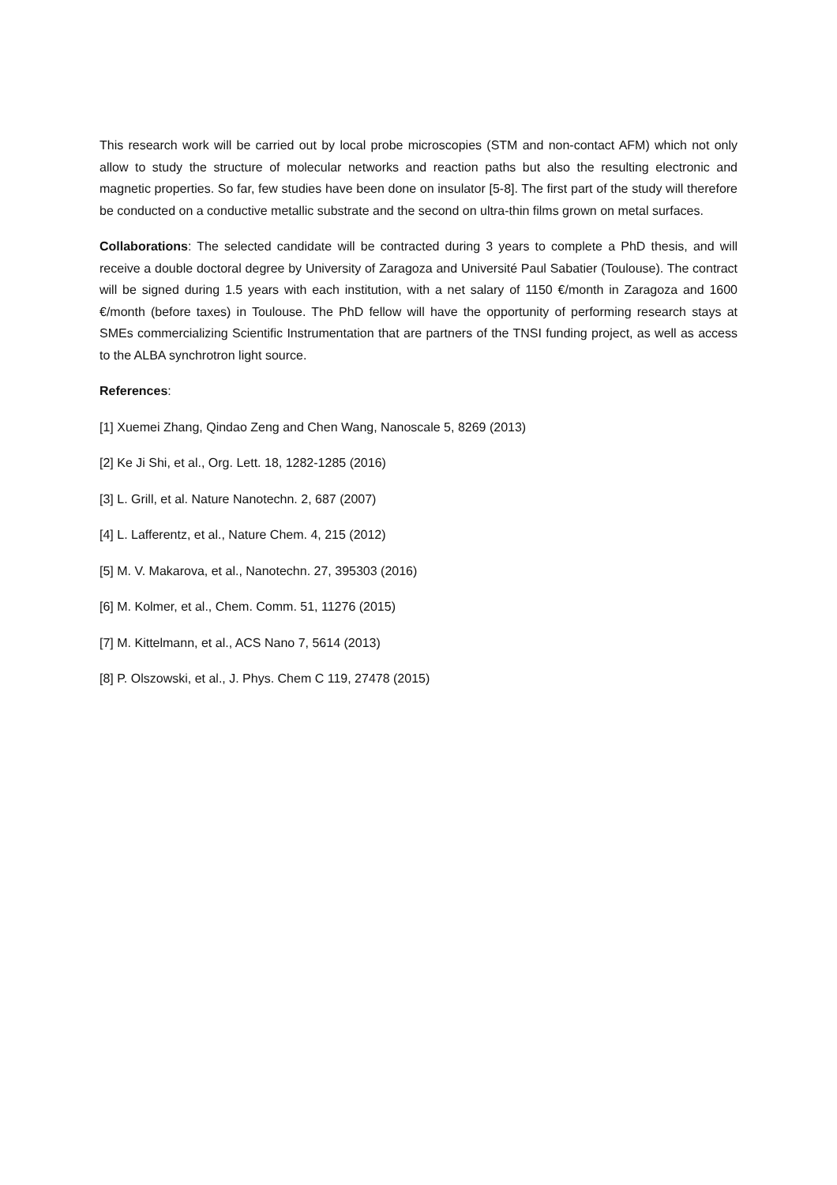This research work will be carried out by local probe microscopies (STM and non-contact AFM) which not only allow to study the structure of molecular networks and reaction paths but also the resulting electronic and magnetic properties. So far, few studies have been done on insulator [5-8]. The first part of the study will therefore be conducted on a conductive metallic substrate and the second on ultra-thin films grown on metal surfaces.
Collaborations: The selected candidate will be contracted during 3 years to complete a PhD thesis, and will receive a double doctoral degree by University of Zaragoza and Université Paul Sabatier (Toulouse). The contract will be signed during 1.5 years with each institution, with a net salary of 1150 €/month in Zaragoza and 1600 €/month (before taxes) in Toulouse. The PhD fellow will have the opportunity of performing research stays at SMEs commercializing Scientific Instrumentation that are partners of the TNSI funding project, as well as access to the ALBA synchrotron light source.
References:
[1] Xuemei Zhang, Qindao Zeng and Chen Wang, Nanoscale 5, 8269 (2013)
[2] Ke Ji Shi, et al., Org. Lett. 18, 1282-1285 (2016)
[3] L. Grill, et al. Nature Nanotechn. 2, 687 (2007)
[4] L. Lafferentz, et al., Nature Chem. 4, 215 (2012)
[5] M. V. Makarova, et al., Nanotechn. 27, 395303 (2016)
[6] M. Kolmer, et al., Chem. Comm. 51, 11276 (2015)
[7] M. Kittelmann, et al., ACS Nano 7, 5614 (2013)
[8] P. Olszowski, et al., J. Phys. Chem C 119, 27478 (2015)